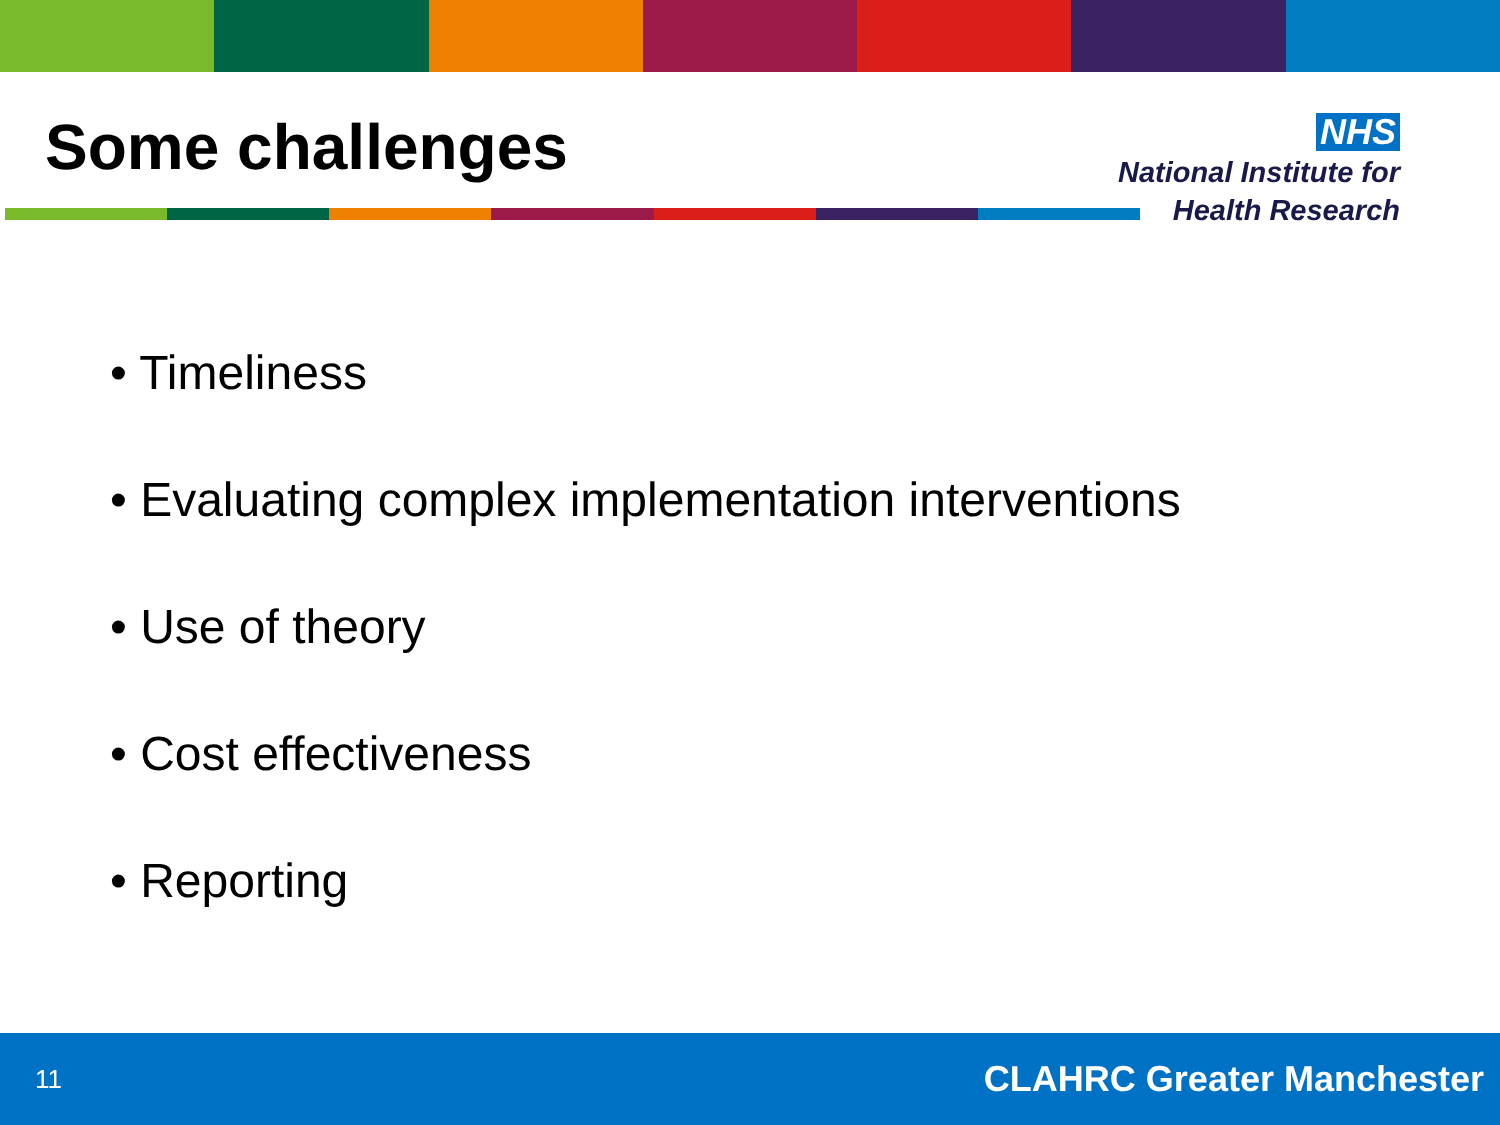Some challenges
NHS
National Institute for
Health Research
• Timeliness
• Evaluating complex implementation interventions
• Use of theory
• Cost effectiveness
• Reporting
11 CLAHRC Greater Manchester